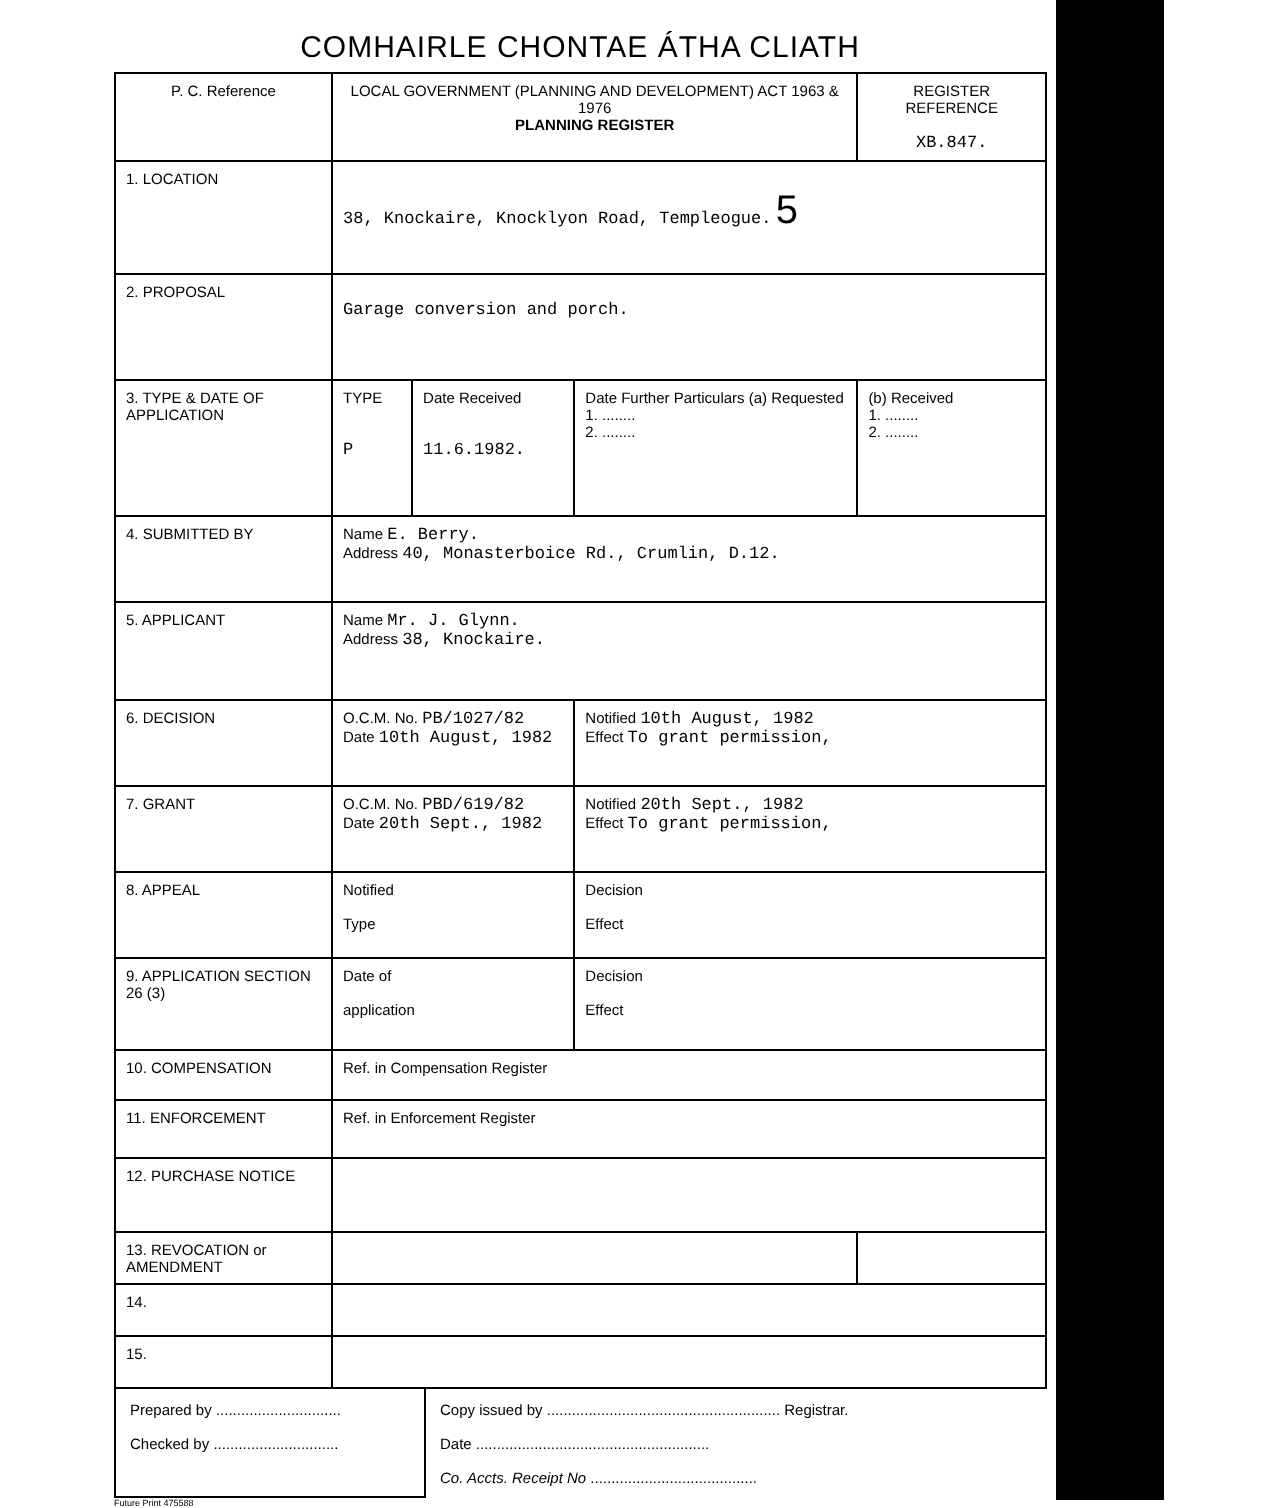COMHAIRLE CHONTAE ÁTHA CLIATH
| P. C. Reference | LOCAL GOVERNMENT (PLANNING AND DEVELOPMENT) ACT 1963 & 1976 PLANNING REGISTER | | | REGISTER REFERENCE XB.847. |
| 1. LOCATION | 38, Knockaire, Knocklyon Road, Templeogue. 5 | | | |
| 2. PROPOSAL | Garage conversion and porch. | | | |
| 3. TYPE & DATE OF APPLICATION | TYPE P | Date Received 11.6.1982. | Date Further Particulars (a) Requested 1. ........ 2. ........ | (b) Received 1. ........ 2. ........ |
| 4. SUBMITTED BY | Name E. Berry. Address 40, Monasterboice Rd., Crumlin, D.12. | | | |
| 5. APPLICANT | Name Mr. J. Glynn. Address 38, Knockaire. | | | |
| 6. DECISION | O.C.M. No. PB/1027/82 Date 10th August, 1982 | | Notified 10th August, 1982 Effect To grant permission, | |
| 7. GRANT | O.C.M. No. PBD/619/82 Date 20th Sept., 1982 | | Notified 20th Sept., 1982 Effect To grant permission, | |
| 8. APPEAL | Notified Type | | Decision Effect | |
| 9. APPLICATION SECTION 26 (3) | Date of application | | Decision Effect | |
| 10. COMPENSATION | Ref. in Compensation Register | | | |
| 11. ENFORCEMENT | Ref. in Enforcement Register | | | |
| 12. PURCHASE NOTICE | | | | |
| 13. REVOCATION or AMENDMENT | | | | |
| 14. | | | | |
| 15. | | | | |
Prepared by ..............................
Checked by ..............................
Copy issued by ........................................................ Registrar.
Date ........................................................
Co. Accts. Receipt No ........................................
Future Print 475588